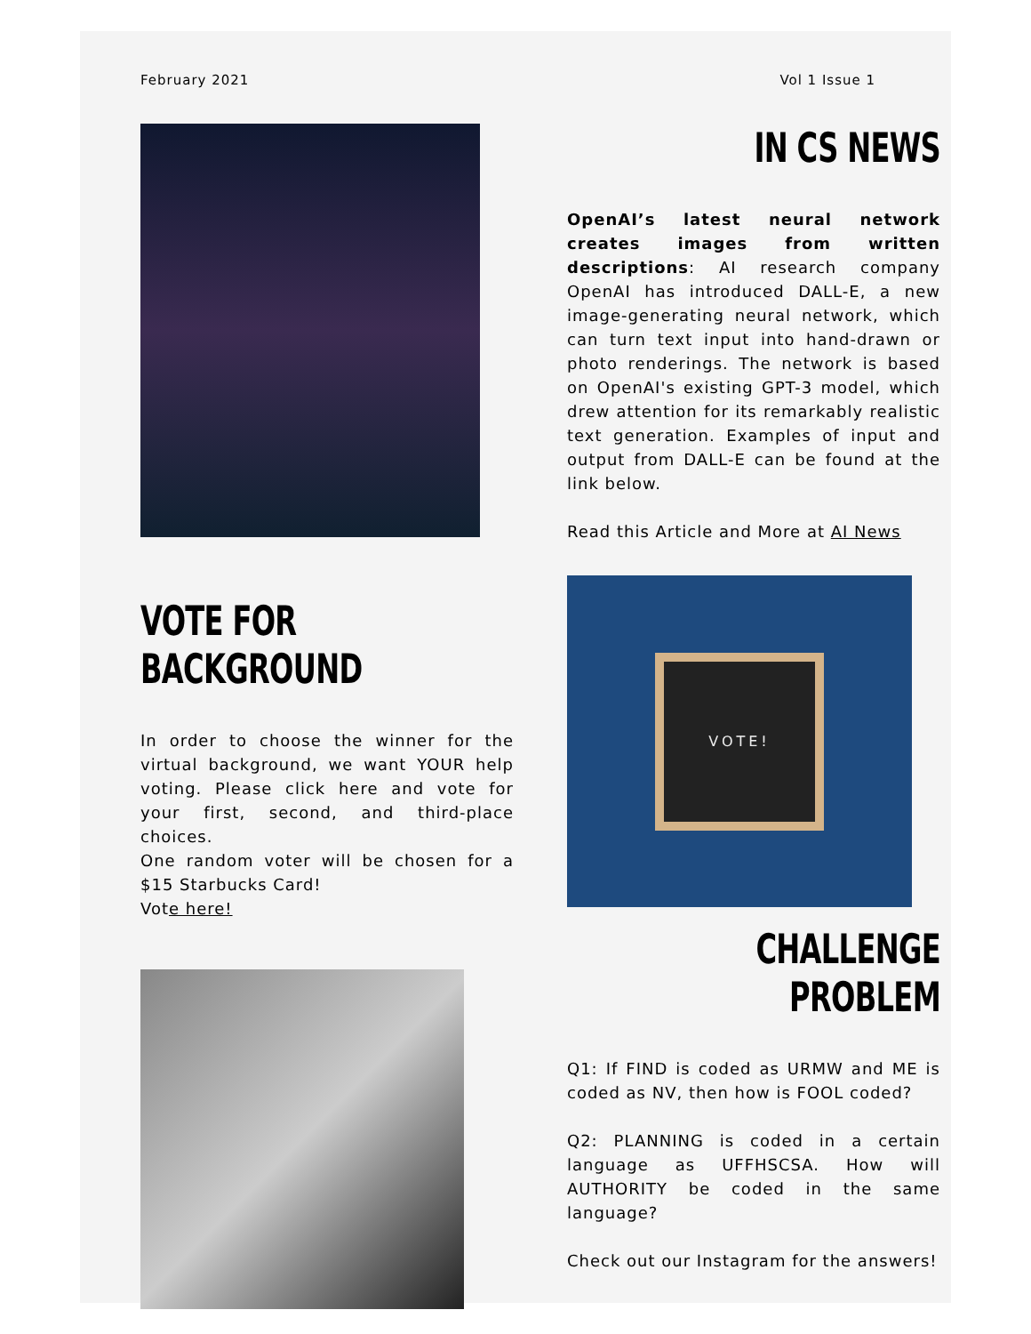February 2021 Vol 1 Issue 1
IN CS NEWS
OpenAI’s latest neural network creates images from written descriptions: AI research company OpenAI has introduced DALL-E, a new image-generating neural network, which can turn text input into hand-drawn or photo renderings. The network is based on OpenAI's existing GPT-3 model, which drew attention for its remarkably realistic text generation. Examples of input and output from DALL-E can be found at the link below.
Read this Article and More at AI News
VOTE FOR BACKGROUND
In order to choose the winner for the virtual background, we want YOUR help voting. Please click here and vote for your first, second, and third-place choices.
One random voter will be chosen for a $15 Starbucks Card!
Vote here!
VOTE!
CHALLENGE PROBLEM
Q1: If FIND is coded as URMW and ME is coded as NV, then how is FOOL coded?
Q2: PLANNING is coded in a certain language as UFFHSCSA. How will AUTHORITY be coded in the same language?
Check out our Instagram for the answers!